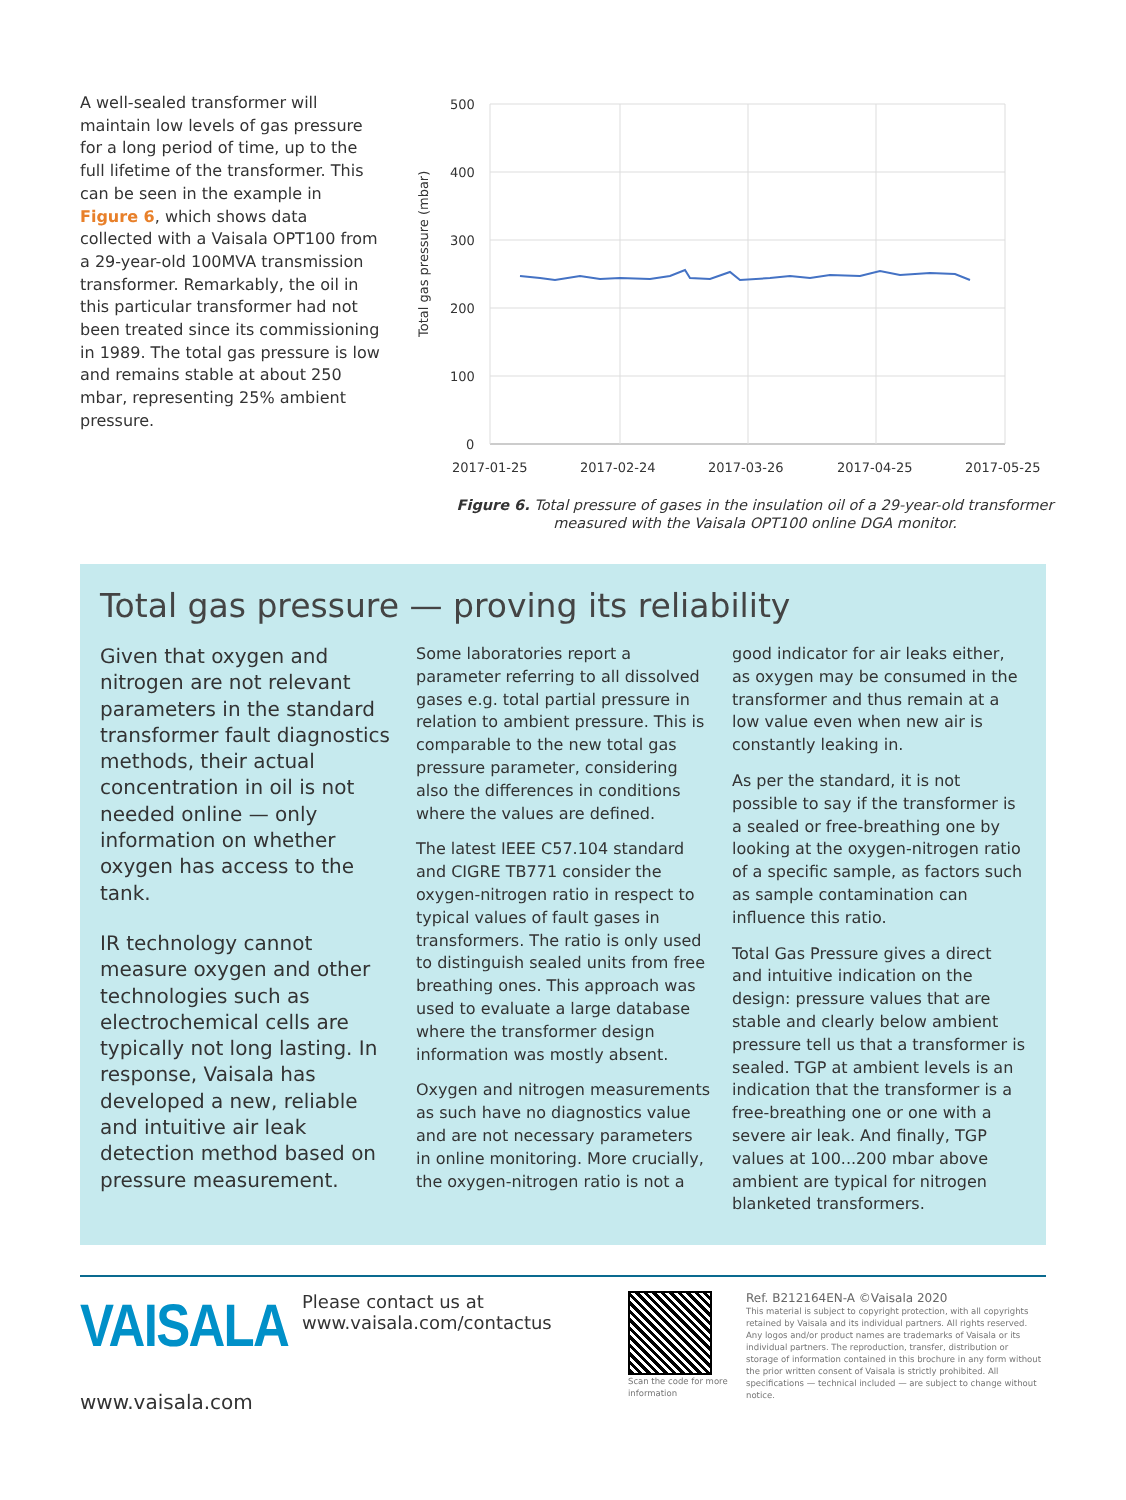A well-sealed transformer will maintain low levels of gas pressure for a long period of time, up to the full lifetime of the transformer. This can be seen in the example in Figure 6, which shows data collected with a Vaisala OPT100 from a 29-year-old 100MVA transmission transformer. Remarkably, the oil in this particular transformer had not been treated since its commissioning in 1989. The total gas pressure is low and remains stable at about 250 mbar, representing 25% ambient pressure.
Total gas pressure (mbar)
500
400
300
200
100
0
2017-01-25
2017-02-24
2017-03-26
2017-04-25
2017-05-25
Figure 6. Total pressure of gases in the insulation oil of a 29-year-old transformer measured with the Vaisala OPT100 online DGA monitor.
Total gas pressure — proving its reliability
Given that oxygen and nitrogen are not relevant parameters in the standard transformer fault diagnostics methods, their actual concentration in oil is not needed online — only information on whether oxygen has access to the tank.
IR technology cannot measure oxygen and other technologies such as electrochemical cells are typically not long lasting. In response, Vaisala has developed a new, reliable and intuitive air leak detection method based on pressure measurement.
Some laboratories report a parameter referring to all dissolved gases e.g. total partial pressure in relation to ambient pressure. This is comparable to the new total gas pressure parameter, considering also the differences in conditions where the values are defined.
The latest IEEE C57.104 standard and CIGRE TB771 consider the oxygen-nitrogen ratio in respect to typical values of fault gases in transformers. The ratio is only used to distinguish sealed units from free breathing ones. This approach was used to evaluate a large database where the transformer design information was mostly absent.
Oxygen and nitrogen measurements as such have no diagnostics value and are not necessary parameters in online monitoring. More crucially, the oxygen-nitrogen ratio is not a
good indicator for air leaks either, as oxygen may be consumed in the transformer and thus remain at a low value even when new air is constantly leaking in.
As per the standard, it is not possible to say if the transformer is a sealed or free-breathing one by looking at the oxygen-nitrogen ratio of a specific sample, as factors such as sample contamination can influence this ratio.
Total Gas Pressure gives a direct and intuitive indication on the design: pressure values that are stable and clearly below ambient pressure tell us that a transformer is sealed. TGP at ambient levels is an indication that the transformer is a free-breathing one or one with a severe air leak. And finally, TGP values at 100...200 mbar above ambient are typical for nitrogen blanketed transformers.
VAISALA
www.vaisala.com
Please contact us at
www.vaisala.com/contactus
Scan the code for more information
Ref. B212164EN-A ©Vaisala 2020
This material is subject to copyright protection, with all copyrights retained by Vaisala and its individual partners. All rights reserved. Any logos and/or product names are trademarks of Vaisala or its individual partners. The reproduction, transfer, distribution or storage of information contained in this brochure in any form without the prior written consent of Vaisala is strictly prohibited. All specifications — technical included — are subject to change without notice.